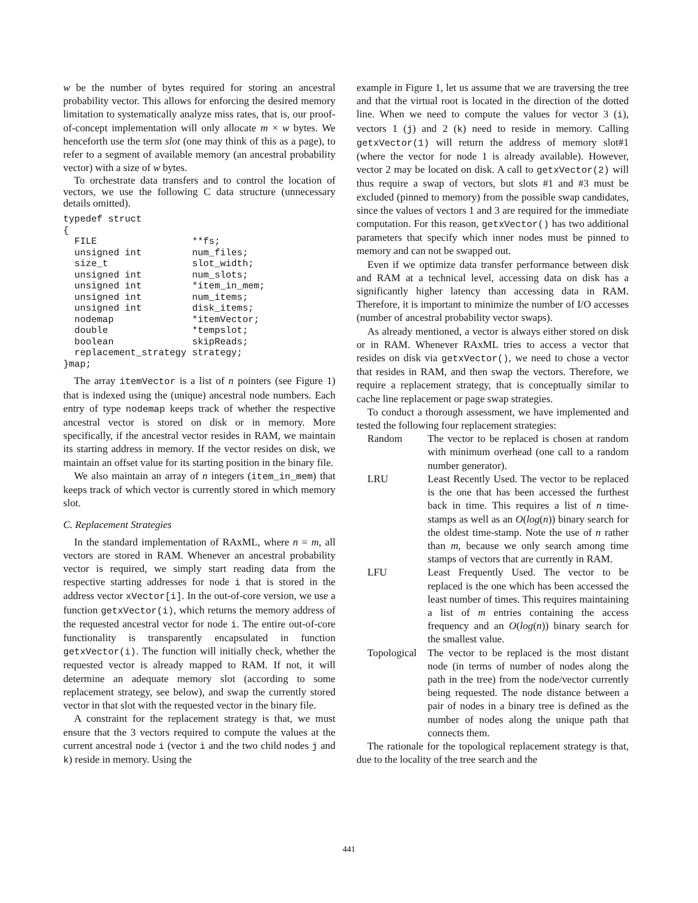w be the number of bytes required for storing an ancestral probability vector. This allows for enforcing the desired memory limitation to systematically analyze miss rates, that is, our proof-of-concept implementation will only allocate m × w bytes. We henceforth use the term slot (one may think of this as a page), to refer to a segment of available memory (an ancestral probability vector) with a size of w bytes.
To orchestrate data transfers and to control the location of vectors, we use the following C data structure (unnecessary details omitted).
typedef struct
{
  FILE                 **fs;
  unsigned int         num_files;
  size_t               slot_width;
  unsigned int         num_slots;
  unsigned int         *item_in_mem;
  unsigned int         num_items;
  unsigned int         disk_items;
  nodemap              *itemVector;
  double               *tempslot;
  boolean              skipReads;
  replacement_strategy strategy;
}map;
The array itemVector is a list of n pointers (see Figure 1) that is indexed using the (unique) ancestral node numbers. Each entry of type nodemap keeps track of whether the respective ancestral vector is stored on disk or in memory. More specifically, if the ancestral vector resides in RAM, we maintain its starting address in memory. If the vector resides on disk, we maintain an offset value for its starting position in the binary file.
We also maintain an array of n integers (item_in_mem) that keeps track of which vector is currently stored in which memory slot.
C. Replacement Strategies
In the standard implementation of RAxML, where n = m, all vectors are stored in RAM. Whenever an ancestral probability vector is required, we simply start reading data from the respective starting addresses for node i that is stored in the address vector xVector[i]. In the out-of-core version, we use a function getxVector(i), which returns the memory address of the requested ancestral vector for node i. The entire out-of-core functionality is transparently encapsulated in function getxVector(i). The function will initially check, whether the requested vector is already mapped to RAM. If not, it will determine an adequate memory slot (according to some replacement strategy, see below), and swap the currently stored vector in that slot with the requested vector in the binary file.
A constraint for the replacement strategy is that, we must ensure that the 3 vectors required to compute the values at the current ancestral node i (vector i and the two child nodes j and k) reside in memory. Using the
example in Figure 1, let us assume that we are traversing the tree and that the virtual root is located in the direction of the dotted line. When we need to compute the values for vector 3 (i), vectors 1 (j) and 2 (k) need to reside in memory. Calling getxVector(1) will return the address of memory slot#1 (where the vector for node 1 is already available). However, vector 2 may be located on disk. A call to getxVector(2) will thus require a swap of vectors, but slots #1 and #3 must be excluded (pinned to memory) from the possible swap candidates, since the values of vectors 1 and 3 are required for the immediate computation. For this reason, getxVector() has two additional parameters that specify which inner nodes must be pinned to memory and can not be swapped out.
Even if we optimize data transfer performance between disk and RAM at a technical level, accessing data on disk has a significantly higher latency than accessing data in RAM. Therefore, it is important to minimize the number of I/O accesses (number of ancestral probability vector swaps).
As already mentioned, a vector is always either stored on disk or in RAM. Whenever RAxML tries to access a vector that resides on disk via getxVector(), we need to chose a vector that resides in RAM, and then swap the vectors. Therefore, we require a replacement strategy, that is conceptually similar to cache line replacement or page swap strategies.
To conduct a thorough assessment, we have implemented and tested the following four replacement strategies:
Random
The vector to be replaced is chosen at random with minimum overhead (one call to a random number generator).
LRU
Least Recently Used. The vector to be replaced is the one that has been accessed the furthest back in time. This requires a list of n time-stamps as well as an O(log(n)) binary search for the oldest time-stamp. Note the use of n rather than m, because we only search among time stamps of vectors that are currently in RAM.
LFU
Least Frequently Used. The vector to be replaced is the one which has been accessed the least number of times. This requires maintaining a list of m entries containing the access frequency and an O(log(n)) binary search for the smallest value.
Topological
The vector to be replaced is the most distant node (in terms of number of nodes along the path in the tree) from the node/vector currently being requested. The node distance between a pair of nodes in a binary tree is defined as the number of nodes along the unique path that connects them.
The rationale for the topological replacement strategy is that, due to the locality of the tree search and the
441